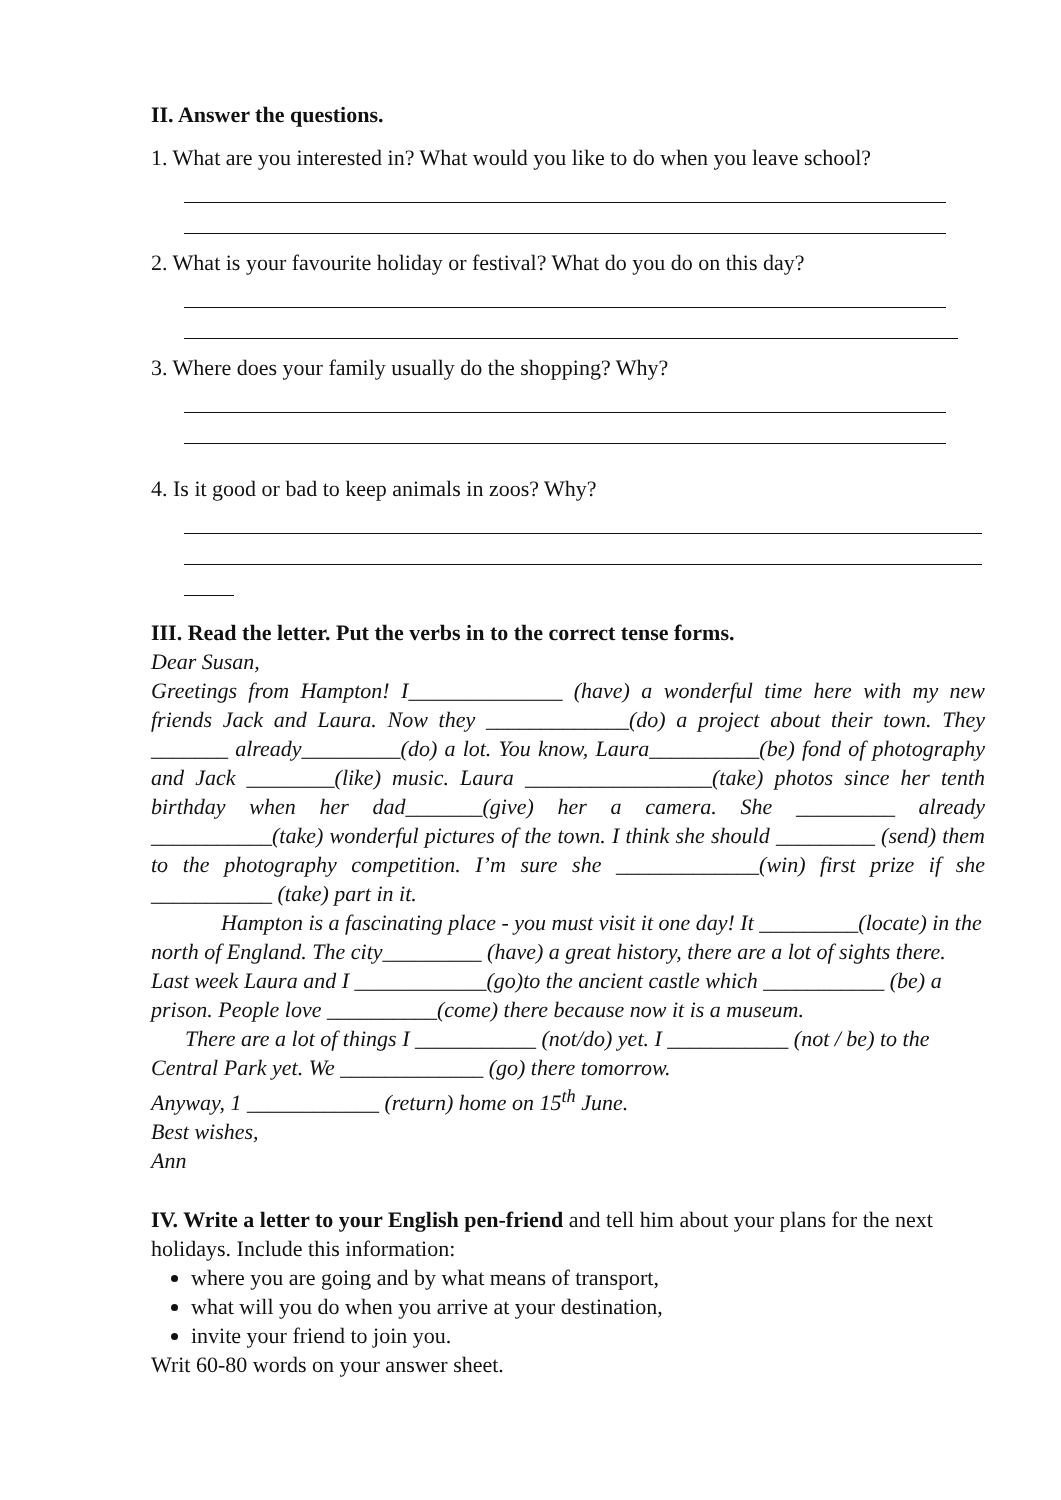II. Answer the questions.
1. What are you interested in? What would you like to do when you leave school?
2. What is your favourite holiday or festival? What do you do on this day?
3. Where does your family usually do the shopping? Why?
4. Is it good or bad to keep animals in zoos? Why?
III. Read the letter. Put the verbs in to the correct tense forms.
Dear Susan,
Greetings from Hampton! I______________ (have) a wonderful time here with my new friends Jack and Laura. Now they _____________(do) a project about their town. They _______ already_________(do) a lot. You know, Laura__________(be) fond of photography and Jack ________(like) music. Laura _________________(take) photos since her tenth birthday when her dad_______(give) her a camera. She _________ already ___________(take) wonderful pictures of the town. I think she should _________ (send) them to the photography competition. I’m sure she _____________(win) first prize if she ___________ (take) part in it.
Hampton is a fascinating place - you must visit it one day! It _________(locate) in the north of England. The city_________ (have) a great history, there are a lot of sights there. Last week Laura and I ____________(go)to the ancient castle which ___________ (be) a prison. People love __________(come) there because now it is a museum.
There are a lot of things I ___________ (not/do) yet. I ___________ (not / be) to the Central Park yet. We _____________ (go) there tomorrow.
Anyway, 1 ____________ (return) home on 15<sup>th</sup> June.
Best wishes,
Ann
IV. Write a letter to your English pen-friend and tell him about your plans for the next holidays. Include this information:
where you are going and by what means of transport,
what will you do when you arrive at your destination,
invite your friend to join you.
Writ 60-80 words on your answer sheet.